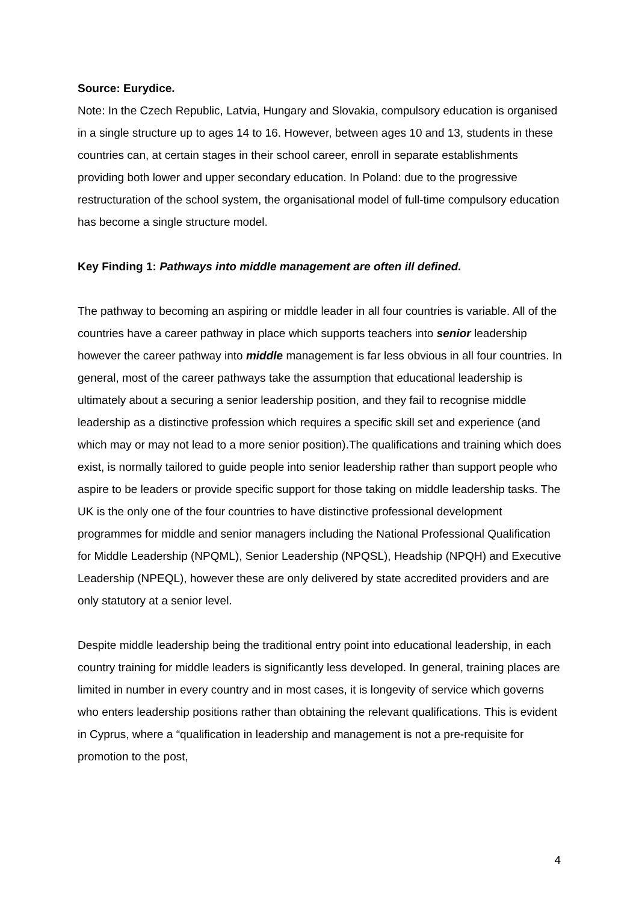Source: Eurydice.
Note: In the Czech Republic, Latvia, Hungary and Slovakia, compulsory education is organised in a single structure up to ages 14 to 16. However, between ages 10 and 13, students in these countries can, at certain stages in their school career, enroll in separate establishments providing both lower and upper secondary education. In Poland: due to the progressive restructuration of the school system, the organisational model of full-time compulsory education has become a single structure model.
Key Finding 1: Pathways into middle management are often ill defined.
The pathway to becoming an aspiring or middle leader in all four countries is variable. All of the countries have a career pathway in place which supports teachers into senior leadership however the career pathway into middle management is far less obvious in all four countries. In general, most of the career pathways take the assumption that educational leadership is ultimately about a securing a senior leadership position, and they fail to recognise middle leadership as a distinctive profession which requires a specific skill set and experience (and which may or may not lead to a more senior position).The qualifications and training which does exist, is normally tailored to guide people into senior leadership rather than support people who aspire to be leaders or provide specific support for those taking on middle leadership tasks. The UK is the only one of the four countries to have distinctive professional development programmes for middle and senior managers including the National Professional Qualification for Middle Leadership (NPQML), Senior Leadership (NPQSL), Headship (NPQH) and Executive Leadership (NPEQL), however these are only delivered by state accredited providers and are only statutory at a senior level.
Despite middle leadership being the traditional entry point into educational leadership, in each country training for middle leaders is significantly less developed. In general, training places are limited in number in every country and in most cases, it is longevity of service which governs who enters leadership positions rather than obtaining the relevant qualifications. This is evident in Cyprus, where a “qualification in leadership and management is not a pre-requisite for promotion to the post,
4